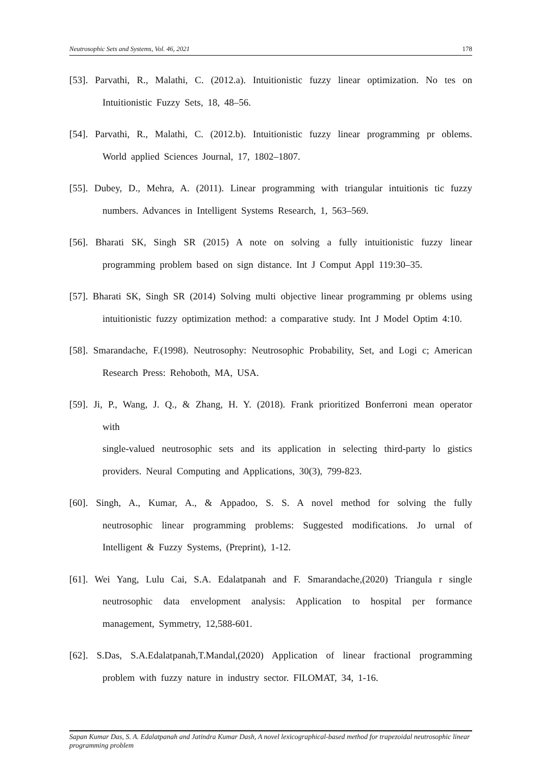Neutrosophic Sets and Systems, Vol. 46, 2021 178
[53]. Parvathi, R., Malathi, C. (2012.a). Intuitionistic fuzzy linear optimization. No tes on Intuitionistic Fuzzy Sets, 18, 48–56.
[54]. Parvathi, R., Malathi, C. (2012.b). Intuitionistic fuzzy linear programming pr oblems. World applied Sciences Journal, 17, 1802–1807.
[55]. Dubey, D., Mehra, A. (2011). Linear programming with triangular intuitionis tic fuzzy numbers. Advances in Intelligent Systems Research, 1, 563–569.
[56]. Bharati SK, Singh SR (2015) A note on solving a fully intuitionistic fuzzy linear programming problem based on sign distance. Int J Comput Appl 119:30–35.
[57]. Bharati SK, Singh SR (2014) Solving multi objective linear programming pr oblems using intuitionistic fuzzy optimization method: a comparative study. Int J Model Optim 4:10.
[58]. Smarandache, F.(1998). Neutrosophy: Neutrosophic Probability, Set, and Logi c; American Research Press: Rehoboth, MA, USA.
[59]. Ji, P., Wang, J. Q., & Zhang, H. Y. (2018). Frank prioritized Bonferroni mean operator with
single-valued neutrosophic sets and its application in selecting third-party lo gistics providers. Neural Computing and Applications, 30(3), 799-823.
[60]. Singh, A., Kumar, A., & Appadoo, S. S. A novel method for solving the fully neutrosophic linear programming problems: Suggested modifications. Jo urnal of Intelligent & Fuzzy Systems, (Preprint), 1-12.
[61]. Wei Yang, Lulu Cai, S.A. Edalatpanah and F. Smarandache,(2020) Triangula r single neutrosophic data envelopment analysis: Application to hospital per formance management, Symmetry, 12,588-601.
[62]. S.Das, S.A.Edalatpanah,T.Mandal,(2020) Application of linear fractional programming problem with fuzzy nature in industry sector. FILOMAT, 34, 1-16.
Sapan Kumar Das, S. A. Edalatpanah and Jatindra Kumar Dash, A novel lexicographical-based method for trapezoidal neutrosophic linear programming problem